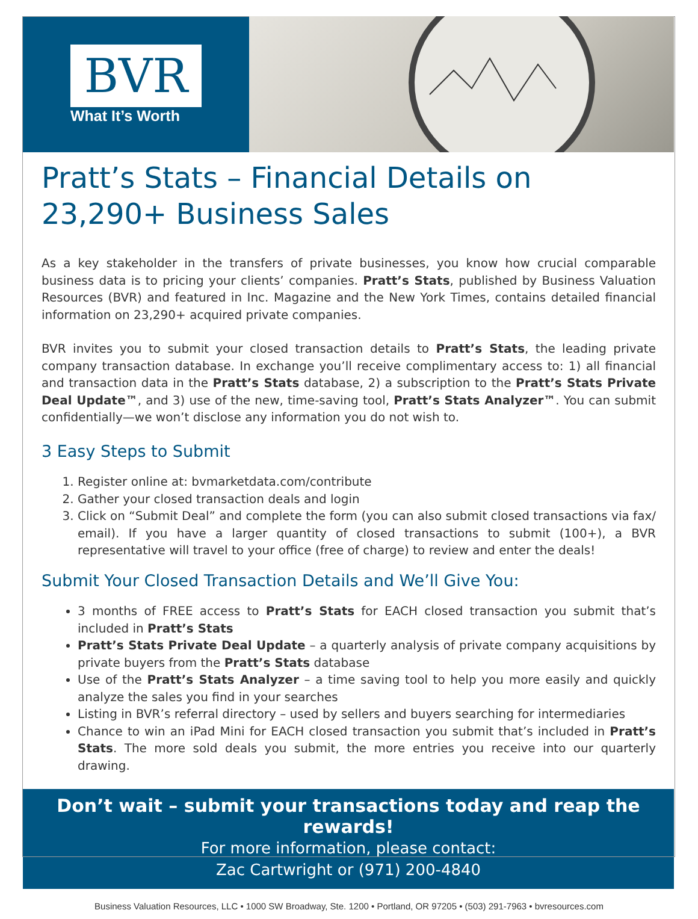BVR
What It’s Worth
Pratt’s Stats – Financial Details on
23,290+ Business Sales
As a key stakeholder in the transfers of private businesses, you know how crucial comparable business data is to pricing your clients’ companies. Pratt’s Stats, published by Business Valuation Resources (BVR) and featured in Inc. Magazine and the New York Times, contains detailed financial information on 23,290+ acquired private companies.
BVR invites you to submit your closed transaction details to Pratt’s Stats, the leading private company transaction database. In exchange you’ll receive complimentary access to: 1) all financial and transaction data in the Pratt’s Stats database, 2) a subscription to the Pratt’s Stats Private Deal Update™, and 3) use of the new, time-saving tool, Pratt’s Stats Analyzer™. You can submit confidentially—we won’t disclose any information you do not wish to.
3 Easy Steps to Submit
1. Register online at: bvmarketdata.com/contribute
2. Gather your closed transaction deals and login
3. Click on “Submit Deal” and complete the form (you can also submit closed transactions via fax/ email). If you have a larger quantity of closed transactions to submit (100+), a BVR representative will travel to your office (free of charge) to review and enter the deals!
Submit Your Closed Transaction Details and We’ll Give You:
3 months of FREE access to Pratt’s Stats for EACH closed transaction you submit that’s included in Pratt’s Stats
Pratt’s Stats Private Deal Update – a quarterly analysis of private company acquisitions by private buyers from the Pratt’s Stats database
Use of the Pratt’s Stats Analyzer – a time saving tool to help you more easily and quickly analyze the sales you find in your searches
Listing in BVR’s referral directory – used by sellers and buyers searching for intermediaries
Chance to win an iPad Mini for EACH closed transaction you submit that’s included in Pratt’s Stats. The more sold deals you submit, the more entries you receive into our quarterly drawing.
Don’t wait – submit your transactions today and reap the rewards!
For more information, please contact:
Zac Cartwright or (971) 200-4840
Business Valuation Resources, LLC • 1000 SW Broadway, Ste. 1200 • Portland, OR 97205 • (503) 291-7963 • bvresources.com